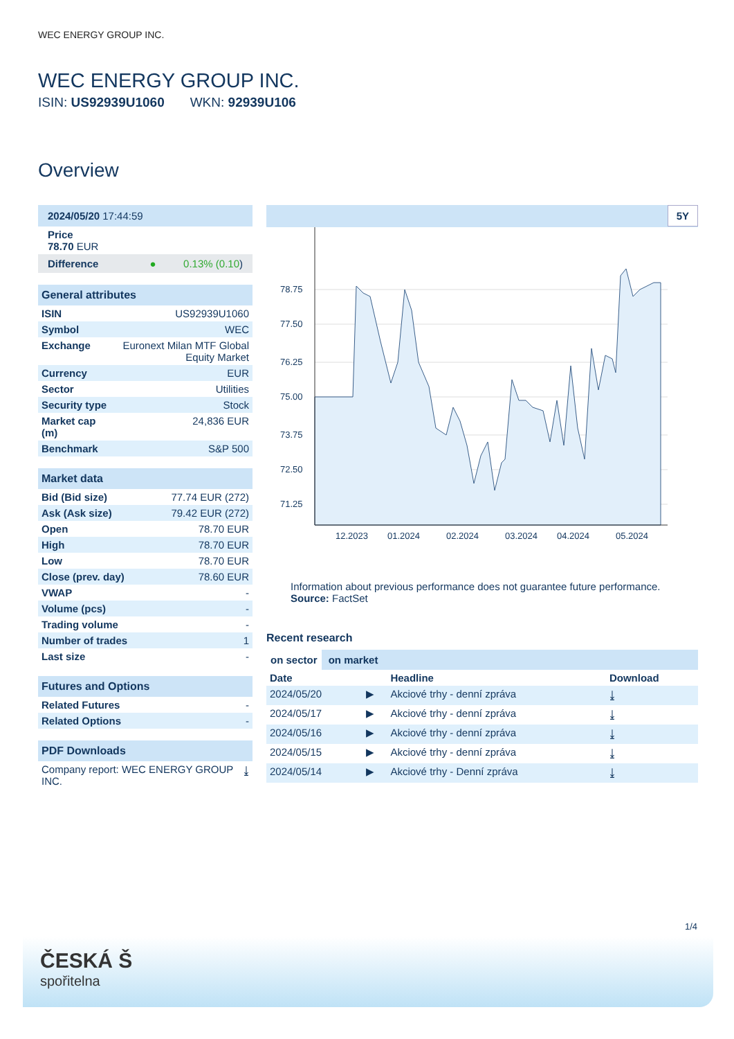WEC ENERGY GROUP INC.
WEC ENERGY GROUP INC.
ISIN: US92939U1060 WKN: 92939U106
Overview
| 2024/05/20 17:44:59 |
| Price 78.70 EUR |
| Difference ● 0.13% (0.10 ) |
| General attributes | |
| ISIN | US92939U1060 |
| Symbol | WEC |
| Exchange | Euronext Milan MTF Global Equity Market |
| Currency | EUR |
| Sector | Utilities |
| Security type | Stock |
| Market cap (m) | 24,836 EUR |
| Benchmark | S&P 500 |
| Market data | |
| Bid (Bid size) | 77.74 EUR (272) |
| Ask (Ask size) | 79.42 EUR (272) |
| Open | 78.70 EUR |
| High | 78.70 EUR |
| Low | 78.70 EUR |
| Close (prev. day) | 78.60 EUR |
| VWAP | - |
| Volume (pcs) | - |
| Trading volume | - |
| Number of trades | 1 |
| Last size | - |
| Futures and Options | |
| Related Futures | - |
| Related Options | - |
| PDF Downloads | |
| Company report: WEC ENERGY GROUP INC. | ⤓ |
5Y
78.75
77.50
76.25
75.00
73.75
72.50
71.25
12.2023
01.2024
02.2024
03.2024
04.2024
05.2024
Information about previous performance does not guarantee future performance.
Source: FactSet
Recent research
on sector on market
| Date | | Headline | Download |
| --- | --- | --- | --- |
| 2024/05/20 | ▶ | Akciové trhy - denní zpráva | ⤓ |
| 2024/05/17 | ▶ | Akciové trhy - denní zpráva | ⤓ |
| 2024/05/16 | ▶ | Akciové trhy - denní zpráva | ⤓ |
| 2024/05/15 | ▶ | Akciové trhy - denní zpráva | ⤓ |
| 2024/05/14 | ▶ | Akciové trhy - Denní zpráva | ⤓ |
1/4
ČESKÁ Š
spořitelna